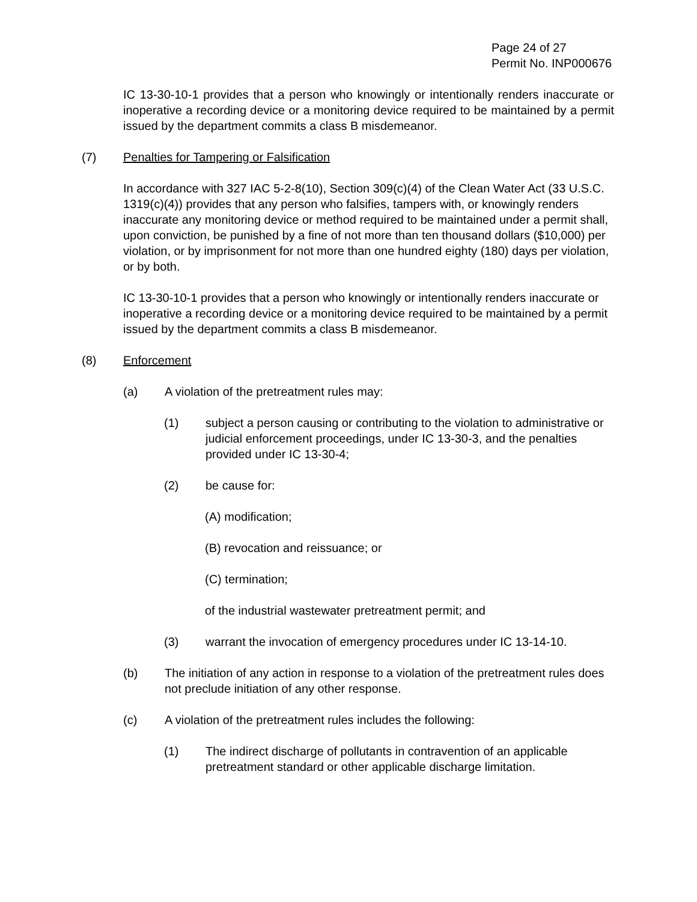Page 24 of 27
Permit No. INP000676
IC 13-30-10-1 provides that a person who knowingly or intentionally renders inaccurate or inoperative a recording device or a monitoring device required to be maintained by a permit issued by the department commits a class B misdemeanor.
(7) Penalties for Tampering or Falsification
In accordance with 327 IAC 5-2-8(10), Section 309(c)(4) of the Clean Water Act (33 U.S.C. 1319(c)(4)) provides that any person who falsifies, tampers with, or knowingly renders inaccurate any monitoring device or method required to be maintained under a permit shall, upon conviction, be punished by a fine of not more than ten thousand dollars ($10,000) per violation, or by imprisonment for not more than one hundred eighty (180) days per violation, or by both.
IC 13-30-10-1 provides that a person who knowingly or intentionally renders inaccurate or inoperative a recording device or a monitoring device required to be maintained by a permit issued by the department commits a class B misdemeanor.
(8) Enforcement
(a) A violation of the pretreatment rules may:
(1) subject a person causing or contributing to the violation to administrative or judicial enforcement proceedings, under IC 13-30-3, and the penalties provided under IC 13-30-4;
(2) be cause for:
(A) modification;
(B) revocation and reissuance; or
(C) termination;
of the industrial wastewater pretreatment permit; and
(3) warrant the invocation of emergency procedures under IC 13-14-10.
(b) The initiation of any action in response to a violation of the pretreatment rules does not preclude initiation of any other response.
(c) A violation of the pretreatment rules includes the following:
(1) The indirect discharge of pollutants in contravention of an applicable pretreatment standard or other applicable discharge limitation.